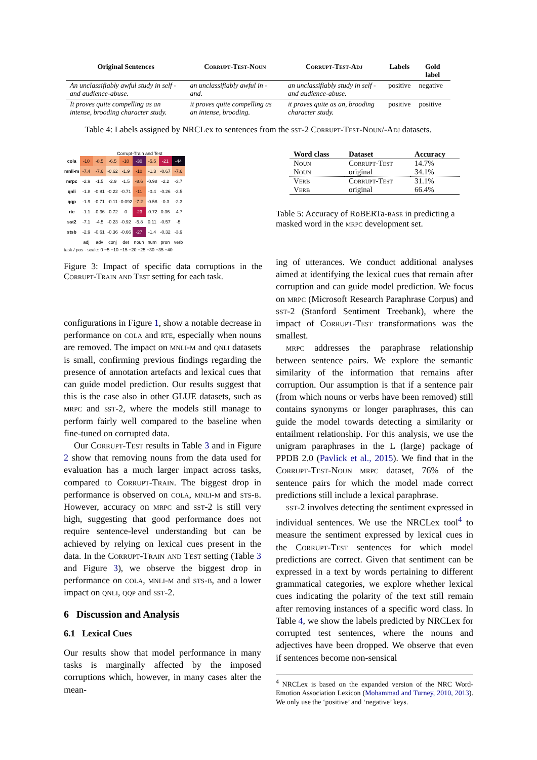| Original Sentences | Corrupt-Test-Noun | Corrupt-Test-Adj | Labels | Gold label |
| --- | --- | --- | --- | --- |
| An unclassifiably awful study in self - and audience-abuse. | an unclassifiably awful in - and. | an unclassifiably study in self - and audience-abuse. | positive | negative |
| It proves quite compelling as an intense, brooding character study. | it proves quite compelling as an intense, brooding. | it proves quite as an, brooding character study. | positive | positive |
Table 4: Labels assigned by NRCLex to sentences from the sst-2 Corrupt-Test-Noun/-Adj datasets.
Corrupt-Train and Test
| cola | -10 | -8.5 | -6.5 | -10 | -30 | -5.5 | -21 | -44 |
| mnli-m | -7.4 | -7.6 | -0.62 | -1.9 | -10 | -1.3 | -0.67 | -7.6 |
| mrpc | -2.9 | -1.5 | -2.9 | -1.5 | -8.6 | -0.98 | -2.2 | -3.7 |
| qnli | -1.8 | -0.81 | -0.22 | -0.71 | -11 | -0.4 | -0.26 | -2.5 |
| qqp | -1.9 | -0.71 | -0.11 | -0.092 | -7.2 | -0.58 | -0.3 | -2.3 |
| rte | -1.1 | -0.36 | -0.72 | 0 | -23 | -0.72 | 0.36 | -4.7 |
| sst2 | -7.1 | -4.5 | -0.23 | -0.92 | -5.8 | 0.11 | -0.57 | -5 |
| stsb | -2.9 | -0.61 | -0.36 | -0.66 | -27 | -1.4 | -0.32 | -3.9 |
| | adj | adv | conj | det | noun | num | pron | verb |
task / pos · scale: 0 −5 −10 −15 −20 −25 −30 −35 −40
Figure 3: Impact of specific data corruptions in the Corrupt-Train and Test setting for each task.
| Word class | Dataset | Accuracy |
| --- | --- | --- |
| Noun | Corrupt-Test | 14.7% |
| Noun | original | 34.1% |
| Verb | Corrupt-Test | 31.1% |
| Verb | original | 66.4% |
Table 5: Accuracy of RoBERTa-base in predicting a masked word in the mrpc development set.
configurations in Figure 1, show a notable decrease in performance on cola and rte, especially when nouns are removed. The impact on mnli-m and qnli datasets is small, confirming previous findings regarding the presence of annotation artefacts and lexical cues that can guide model prediction. Our results suggest that this is the case also in other GLUE datasets, such as mrpc and sst-2, where the models still manage to perform fairly well compared to the baseline when fine-tuned on corrupted data.
Our Corrupt-Test results in Table 3 and in Figure 2 show that removing nouns from the data used for evaluation has a much larger impact across tasks, compared to Corrupt-Train. The biggest drop in performance is observed on cola, mnli-m and sts-b. However, accuracy on mrpc and sst-2 is still very high, suggesting that good performance does not require sentence-level understanding but can be achieved by relying on lexical cues present in the data. In the Corrupt-Train and Test setting (Table 3 and Figure 3), we observe the biggest drop in performance on cola, mnli-m and sts-b, and a lower impact on qnli, qqp and sst-2.
6 Discussion and Analysis
6.1 Lexical Cues
Our results show that model performance in many tasks is marginally affected by the imposed corruptions which, however, in many cases alter the mean-
ing of utterances. We conduct additional analyses aimed at identifying the lexical cues that remain after corruption and can guide model prediction. We focus on mrpc (Microsoft Research Paraphrase Corpus) and sst-2 (Stanford Sentiment Treebank), where the impact of Corrupt-Test transformations was the smallest.
mrpc addresses the paraphrase relationship between sentence pairs. We explore the semantic similarity of the information that remains after corruption. Our assumption is that if a sentence pair (from which nouns or verbs have been removed) still contains synonyms or longer paraphrases, this can guide the model towards detecting a similarity or entailment relationship. For this analysis, we use the unigram paraphrases in the L (large) package of PPDB 2.0 (Pavlick et al., 2015). We find that in the Corrupt-Test-Noun mrpc dataset, 76% of the sentence pairs for which the model made correct predictions still include a lexical paraphrase.
sst-2 involves detecting the sentiment expressed in individual sentences. We use the NRCLex tool<sup>4</sup> to measure the sentiment expressed by lexical cues in the Corrupt-Test sentences for which model predictions are correct. Given that sentiment can be expressed in a text by words pertaining to different grammatical categories, we explore whether lexical cues indicating the polarity of the text still remain after removing instances of a specific word class. In Table 4, we show the labels predicted by NRCLex for corrupted test sentences, where the nouns and adjectives have been dropped. We observe that even if sentences become non-sensical
<sup>4</sup> NRCLex is based on the expanded version of the NRC Word-Emotion Association Lexicon (Mohammad and Turney, 2010, 2013). We only use the ‘positive’ and ‘negative’ keys.